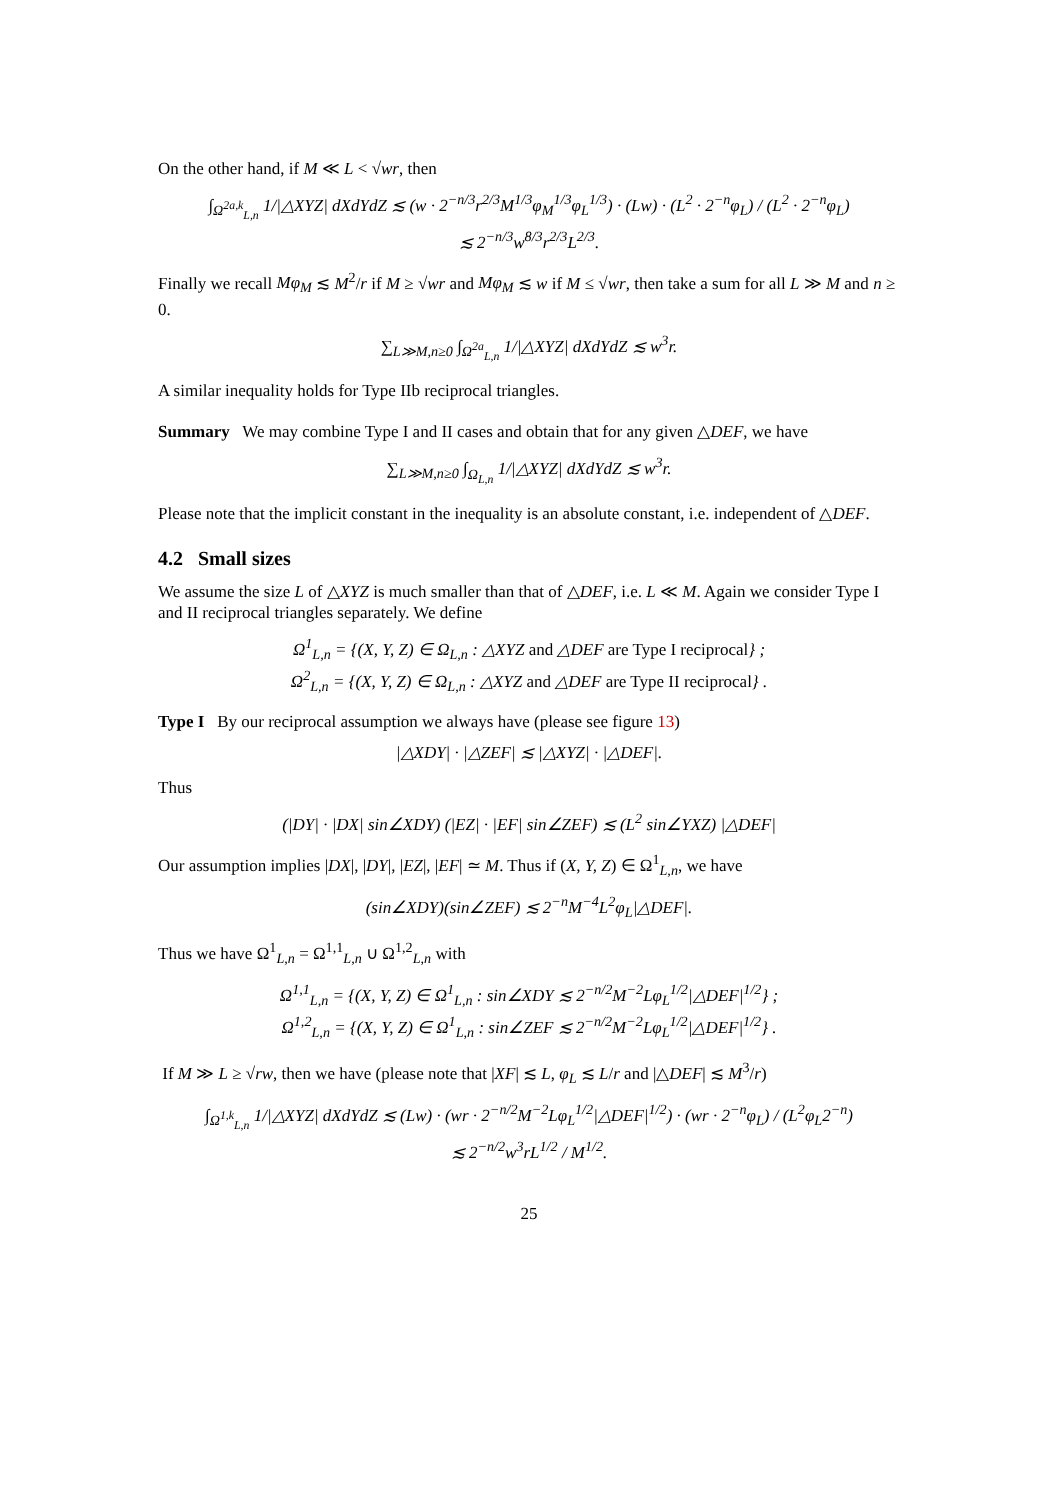On the other hand, if M ≪ L < √wr, then
∫<sub>Ω<sup>2a,k</sup><sub>L,n</sub></sub> 1/|△XYZ| dXdYdZ ≲ (w · 2<sup>−n/3</sup>r<sup>2/3</sup>M<sup>1/3</sup>φ<sub>M</sub><sup>1/3</sup>φ<sub>L</sub><sup>1/3</sup>) · (Lw) · (L<sup>2</sup> · 2<sup>−n</sup>φ<sub>L</sub>) / (L<sup>2</sup> · 2<sup>−n</sup>φ<sub>L</sub>)
≲ 2<sup>−n/3</sup>w<sup>8/3</sup>r<sup>2/3</sup>L<sup>2/3</sup>.
Finally we recall Mφ<sub>M</sub> ≲ M<sup>2</sup>/r if M ≥ √wr and Mφ<sub>M</sub> ≲ w if M ≤ √wr, then take a sum for all L ≫ M and n ≥ 0.
∑<sub>L≫M,n≥0</sub> ∫<sub>Ω<sup>2a</sup><sub>L,n</sub></sub> 1/|△XYZ| dXdYdZ ≲ w<sup>3</sup>r.
A similar inequality holds for Type IIb reciprocal triangles.
Summary We may combine Type I and II cases and obtain that for any given △DEF, we have
∑<sub>L≫M,n≥0</sub> ∫<sub>Ω<sub>L,n</sub></sub> 1/|△XYZ| dXdYdZ ≲ w<sup>3</sup>r.
Please note that the implicit constant in the inequality is an absolute constant, i.e. independent of △DEF.
4.2 Small sizes
We assume the size L of △XYZ is much smaller than that of △DEF, i.e. L ≪ M. Again we consider Type I and II reciprocal triangles separately. We define
Ω<sup>1</sup><sub>L,n</sub> = {(X, Y, Z) ∈ Ω<sub>L,n</sub> : △XYZ and △DEF are Type I reciprocal} ;
Ω<sup>2</sup><sub>L,n</sub> = {(X, Y, Z) ∈ Ω<sub>L,n</sub> : △XYZ and △DEF are Type II reciprocal} .
Type I By our reciprocal assumption we always have (please see figure 13)
|△XDY| · |△ZEF| ≲ |△XYZ| · |△DEF|.
Thus
(|DY| · |DX| sin∠XDY) (|EZ| · |EF| sin∠ZEF) ≲ (L<sup>2</sup> sin∠YXZ) |△DEF|
Our assumption implies |DX|, |DY|, |EZ|, |EF| ≃ M. Thus if (X, Y, Z) ∈ Ω<sup>1</sup><sub>L,n</sub>, we have
(sin∠XDY)(sin∠ZEF) ≲ 2<sup>−n</sup>M<sup>−4</sup>L<sup>2</sup>φ<sub>L</sub>|△DEF|.
Thus we have Ω<sup>1</sup><sub>L,n</sub> = Ω<sup>1,1</sup><sub>L,n</sub> ∪ Ω<sup>1,2</sup><sub>L,n</sub> with
Ω<sup>1,1</sup><sub>L,n</sub> = {(X, Y, Z) ∈ Ω<sup>1</sup><sub>L,n</sub> : sin∠XDY ≲ 2<sup>−n/2</sup>M<sup>−2</sup>Lφ<sub>L</sub><sup>1/2</sup>|△DEF|<sup>1/2</sup>} ;
Ω<sup>1,2</sup><sub>L,n</sub> = {(X, Y, Z) ∈ Ω<sup>1</sup><sub>L,n</sub> : sin∠ZEF ≲ 2<sup>−n/2</sup>M<sup>−2</sup>Lφ<sub>L</sub><sup>1/2</sup>|△DEF|<sup>1/2</sup>} .
If M ≫ L ≥ √rw, then we have (please note that |XF| ≲ L, φ<sub>L</sub> ≲ L/r and |△DEF| ≲ M<sup>3</sup>/r)
∫<sub>Ω<sup>1,k</sup><sub>L,n</sub></sub> 1/|△XYZ| dXdYdZ ≲ (Lw) · (wr · 2<sup>−n/2</sup>M<sup>−2</sup>Lφ<sub>L</sub><sup>1/2</sup>|△DEF|<sup>1/2</sup>) · (wr · 2<sup>−n</sup>φ<sub>L</sub>) / (L<sup>2</sup>φ<sub>L</sub>2<sup>−n</sup>)
≲ 2<sup>−n/2</sup>w<sup>3</sup>rL<sup>1/2</sup> / M<sup>1/2</sup>.
25